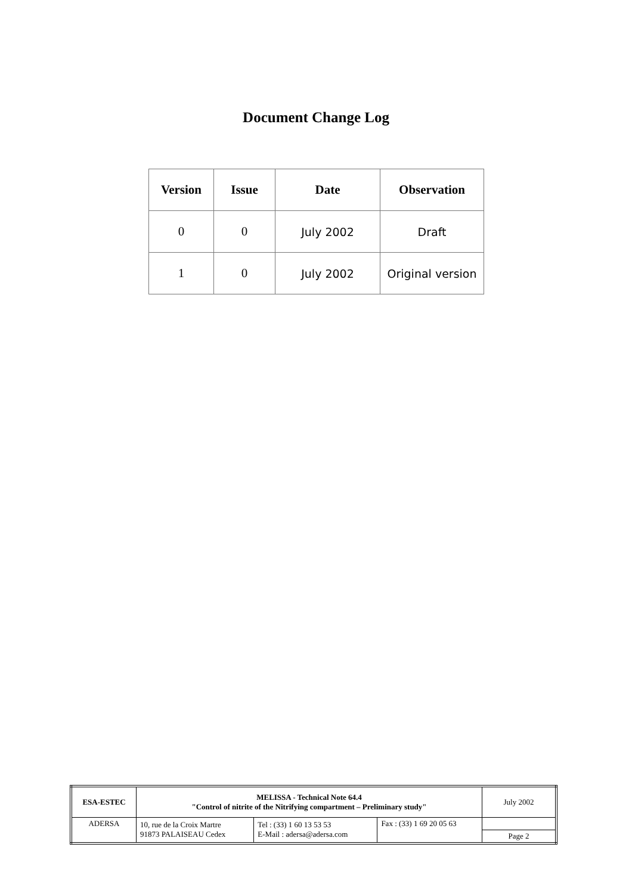Document Change Log
| Version | Issue | Date | Observation |
| --- | --- | --- | --- |
| 0 | 0 | July 2002 | Draft |
| 1 | 0 | July 2002 | Original version |
| ESA-ESTEC | MELISSA - Technical Note 64.4 "Control of nitrite of the Nitrifying compartment – Preliminary study" | | | July 2002 |
| ADERSA | 10, rue de la Croix Martre 91873 PALAISEAU Cedex | Tel : (33) 1 60 13 53 53 E-Mail : adersa@adersa.com | Fax : (33) 1 69 20 05 63 | |
| | | | | Page 2 |